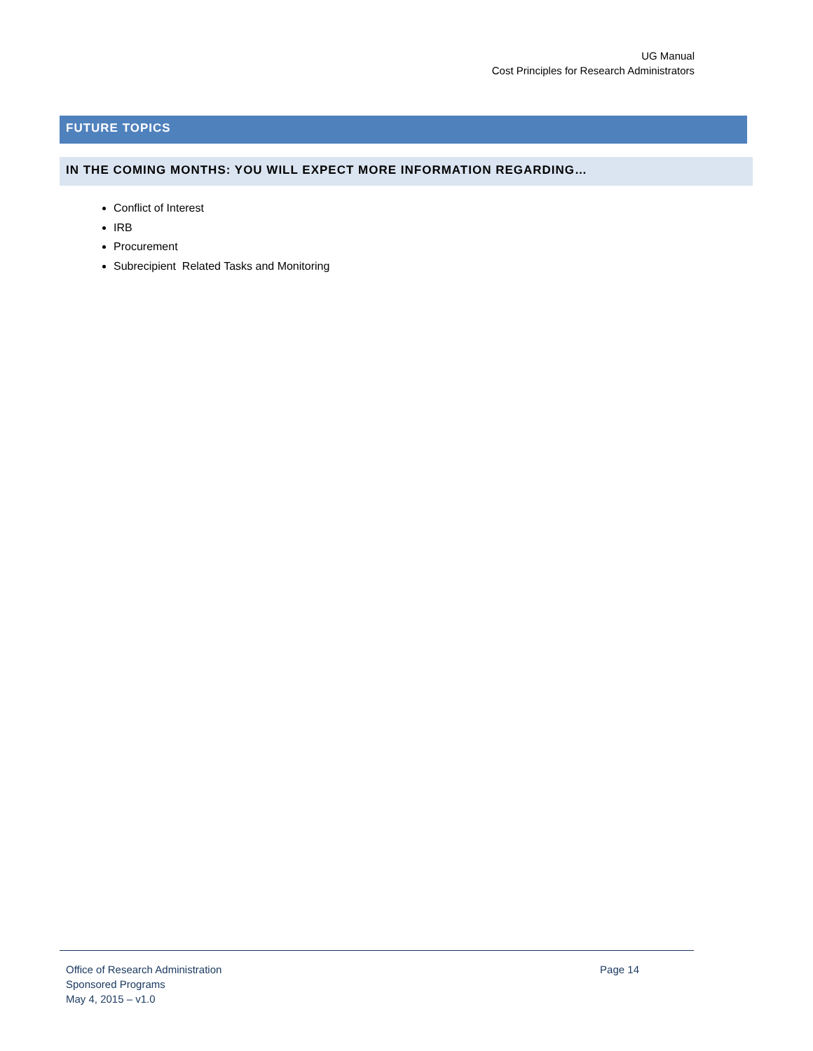UG Manual
Cost Principles for Research Administrators
FUTURE TOPICS
IN THE COMING MONTHS: YOU WILL EXPECT MORE INFORMATION REGARDING…
Conflict of Interest
IRB
Procurement
Subrecipient Related Tasks and Monitoring
Office of Research Administration
Sponsored Programs
May 4, 2015 – v1.0
Page 14